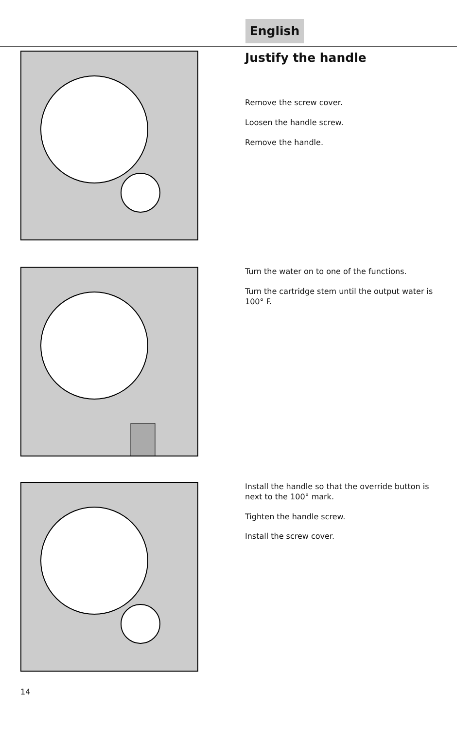English
Justify the handle
Remove the screw cover.
Loosen the handle screw.
Remove the handle.
Turn the water on to one of the functions.
Turn the cartridge stem until the output water is 100° F.
Install the handle so that the override button is next to the 100° mark.
Tighten the handle screw.
Install the screw cover.
14